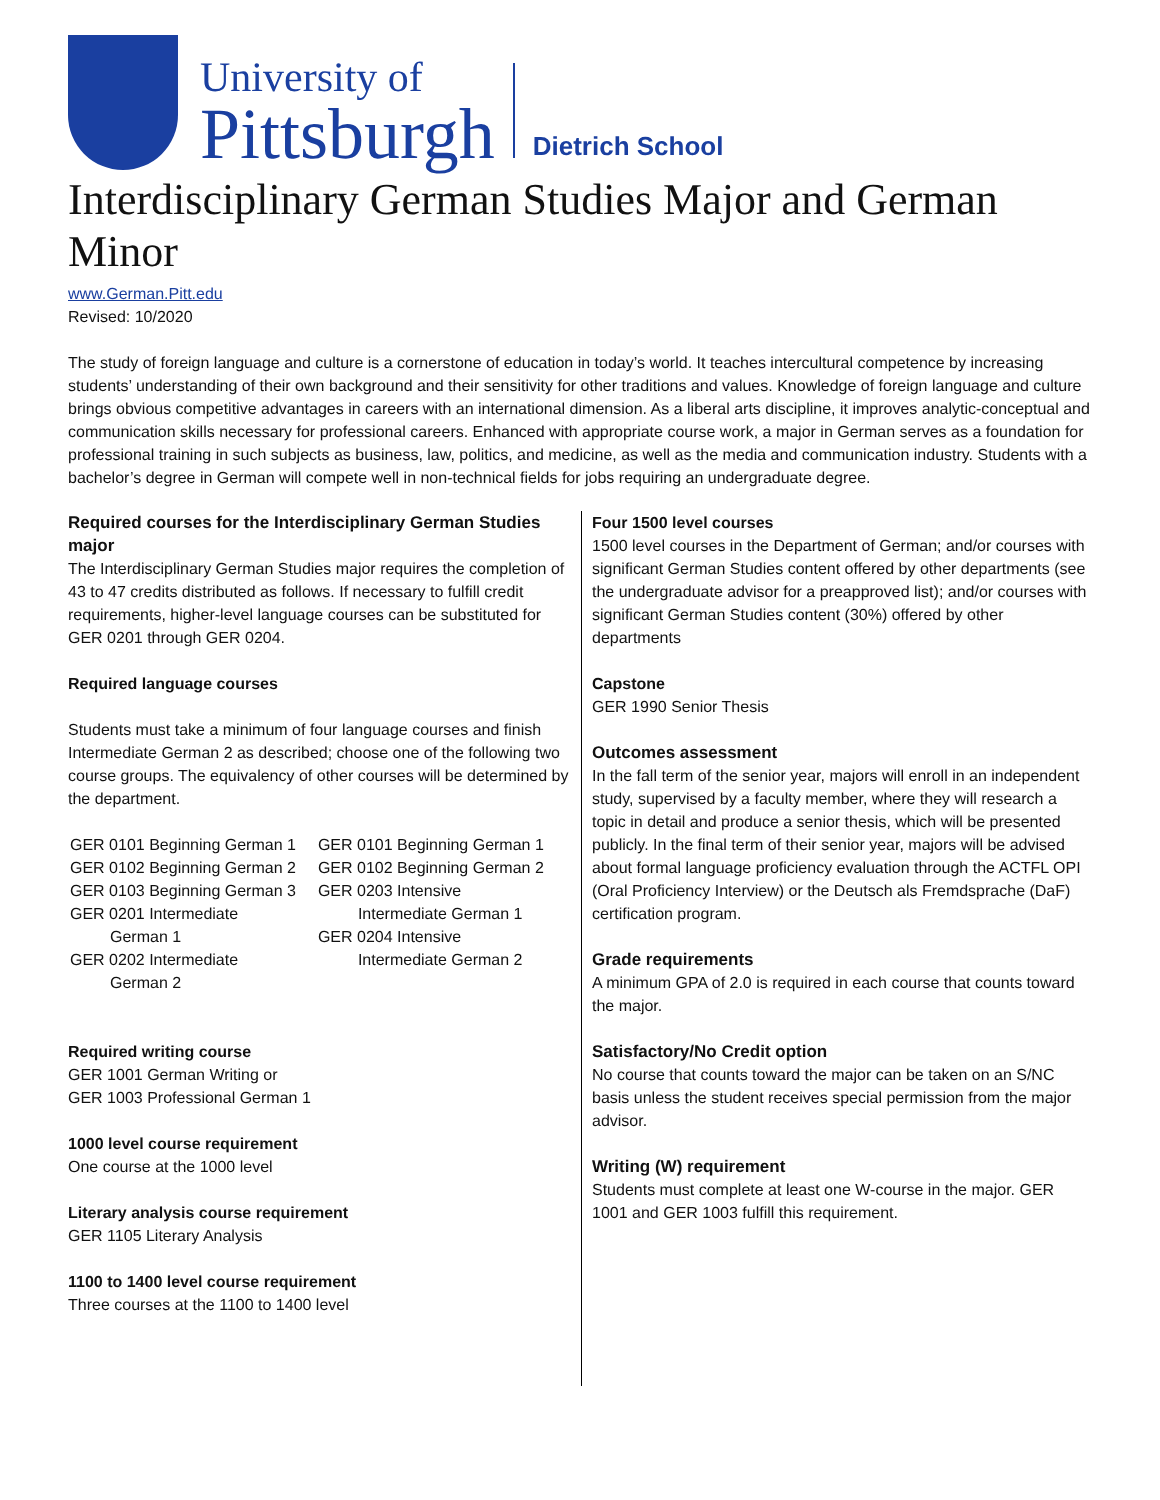University of
Pittsburgh
Dietrich School
Interdisciplinary German Studies Major and German Minor
www.German.Pitt.edu
Revised: 10/2020
The study of foreign language and culture is a cornerstone of education in today’s world. It teaches intercultural competence by increasing students’ understanding of their own background and their sensitivity for other traditions and values. Knowledge of foreign language and culture brings obvious competitive advantages in careers with an international dimension. As a liberal arts discipline, it improves analytic-conceptual and communication skills necessary for professional careers. Enhanced with appropriate course work, a major in German serves as a foundation for professional training in such subjects as business, law, politics, and medicine, as well as the media and communication industry. Students with a bachelor’s degree in German will compete well in non-technical fields for jobs requiring an undergraduate degree.
Required courses for the Interdisciplinary German Studies major
The Interdisciplinary German Studies major requires the completion of 43 to 47 credits distributed as follows. If necessary to fulfill credit requirements, higher-level language courses can be substituted for GER 0201 through GER 0204.
Required language courses
Students must take a minimum of four language courses and finish Intermediate German 2 as described; choose one of the following two course groups. The equivalency of other courses will be determined by the department.
| GER 0101 Beginning German 1 GER 0102 Beginning German 2 GER 0103 Beginning German 3 GER 0201 Intermediate German 1 GER 0202 Intermediate German 2 | GER 0101 Beginning German 1 GER 0102 Beginning German 2 GER 0203 Intensive Intermediate German 1 GER 0204 Intensive Intermediate German 2 |
Required writing course
GER 1001 German Writing or
GER 1003 Professional German 1
1000 level course requirement
One course at the 1000 level
Literary analysis course requirement
GER 1105 Literary Analysis
1100 to 1400 level course requirement
Three courses at the 1100 to 1400 level
Four 1500 level courses
1500 level courses in the Department of German; and/or courses with significant German Studies content offered by other departments (see the undergraduate advisor for a preapproved list); and/or courses with significant German Studies content (30%) offered by other departments
Capstone
GER 1990 Senior Thesis
Outcomes assessment
In the fall term of the senior year, majors will enroll in an independent study, supervised by a faculty member, where they will research a topic in detail and produce a senior thesis, which will be presented publicly. In the final term of their senior year, majors will be advised about formal language proficiency evaluation through the ACTFL OPI (Oral Proficiency Interview) or the Deutsch als Fremdsprache (DaF) certification program.
Grade requirements
A minimum GPA of 2.0 is required in each course that counts toward the major.
Satisfactory/No Credit option
No course that counts toward the major can be taken on an S/NC basis unless the student receives special permission from the major advisor.
Writing (W) requirement
Students must complete at least one W-course in the major. GER 1001 and GER 1003 fulfill this requirement.